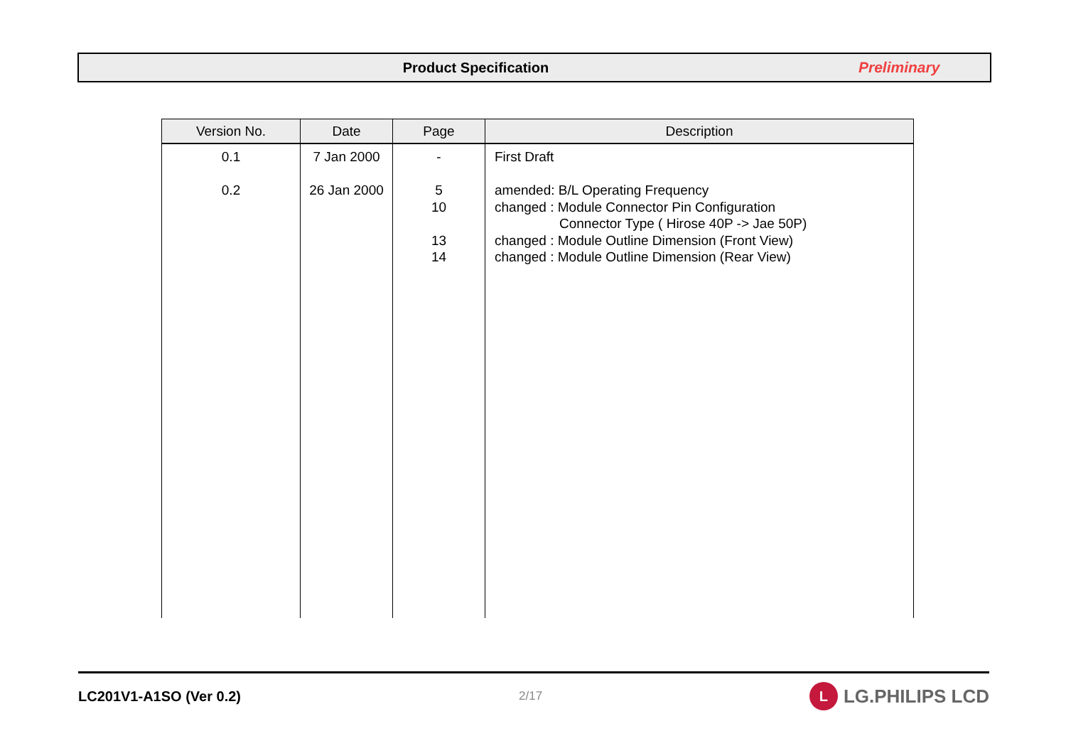Product Specification Preliminary
| Version No. | Date | Page | Description |
| --- | --- | --- | --- |
| 0.1 0.2 | 7 Jan 2000 26 Jan 2000 | - 5 10 13 14 | First Draft amended: B/L Operating Frequency changed : Module Connector Pin Configuration Connector Type ( Hirose 40P -> Jae 50P) changed : Module Outline Dimension (Front View) changed : Module Outline Dimension (Rear View) |
LC201V1-A1SO (Ver 0.2)
2/17
L LG.PHILIPS LCD